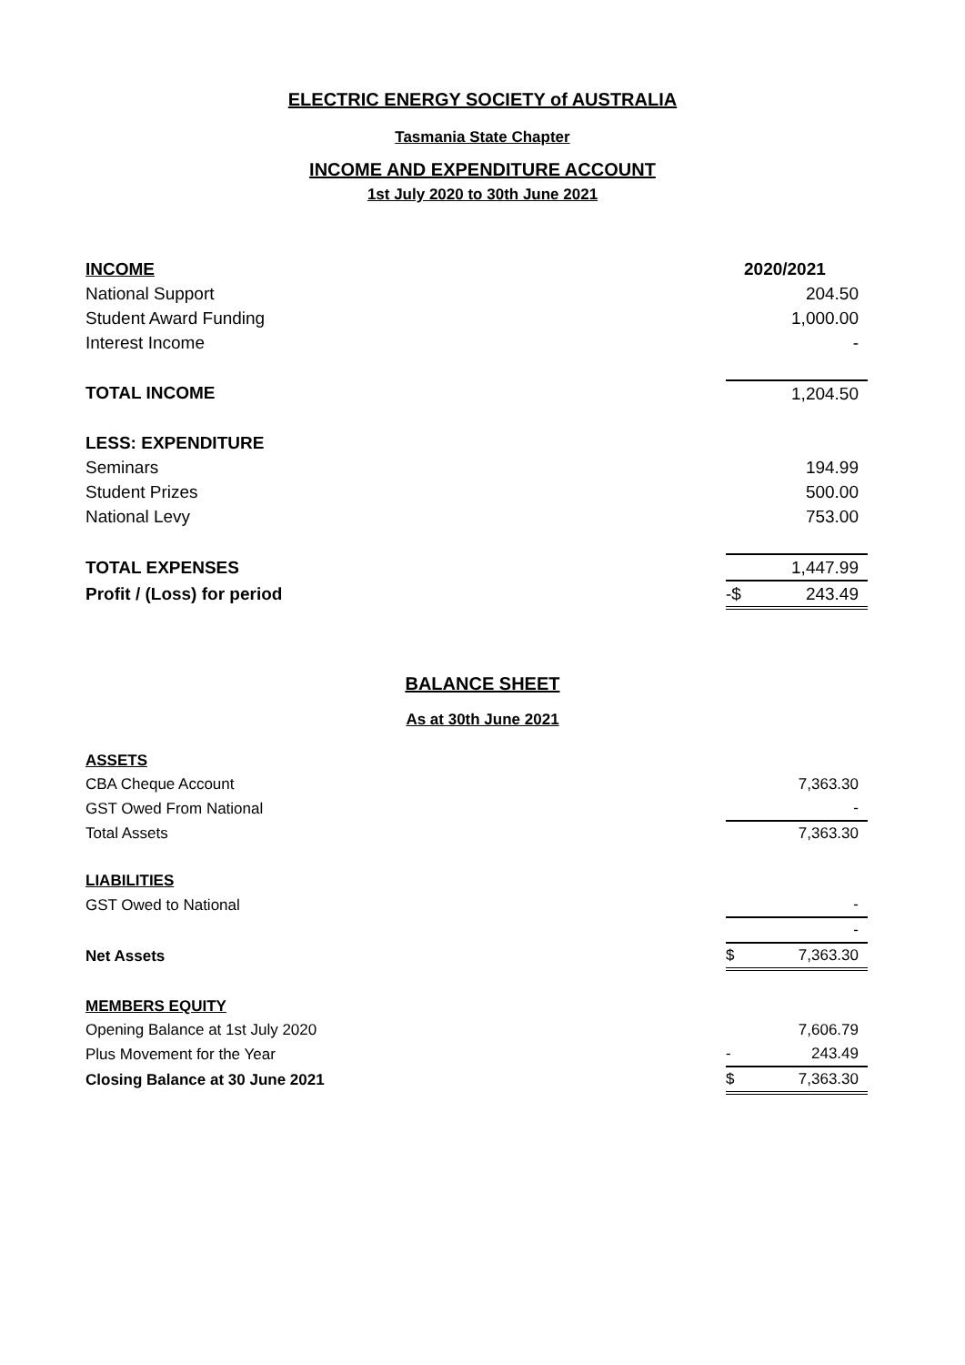ELECTRIC ENERGY SOCIETY of AUSTRALIA
Tasmania State Chapter
INCOME AND EXPENDITURE ACCOUNT
1st July 2020 to 30th June 2021
| INCOME | | 2020/2021 |
| National Support | | 204.50 |
| Student Award Funding | | 1,000.00 |
| Interest Income | | - |
| TOTAL INCOME | | 1,204.50 |
| LESS: EXPENDITURE | | |
| Seminars | | 194.99 |
| Student Prizes | | 500.00 |
| National Levy | | 753.00 |
| TOTAL EXPENSES | | 1,447.99 |
| Profit / (Loss) for period | -$ | 243.49 |
BALANCE SHEET
As at 30th June 2021
| ASSETS | | |
| CBA Cheque Account | | 7,363.30 |
| GST Owed From National | | - |
| Total Assets | | 7,363.30 |
| LIABILITIES | | |
| GST Owed to National | | - |
| | | - |
| Net Assets | $ | 7,363.30 |
| MEMBERS EQUITY | | |
| Opening Balance at 1st July 2020 | | 7,606.79 |
| Plus Movement for the Year | - | 243.49 |
| Closing Balance at 30 June 2021 | $ | 7,363.30 |